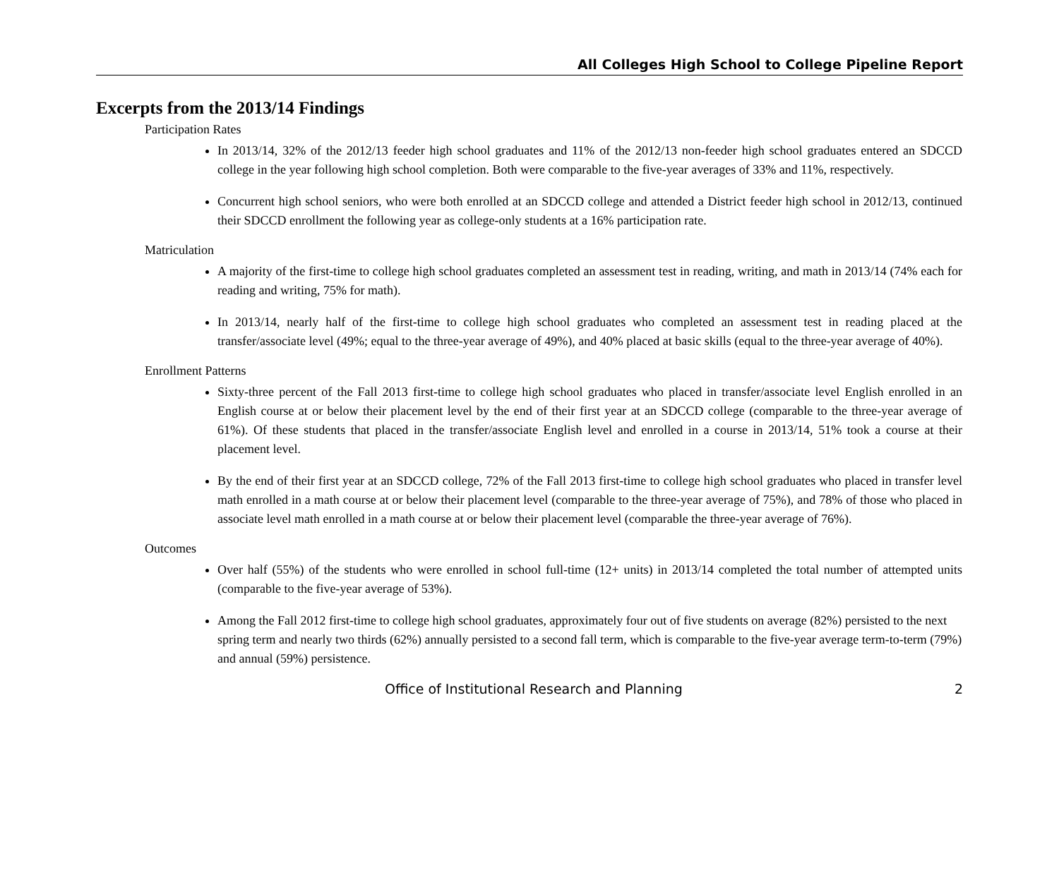All Colleges High School to College Pipeline Report
Excerpts from the 2013/14 Findings
Participation Rates
In 2013/14, 32% of the 2012/13 feeder high school graduates and 11% of the 2012/13 non-feeder high school graduates entered an SDCCD college in the year following high school completion. Both were comparable to the five-year averages of 33% and 11%, respectively.
Concurrent high school seniors, who were both enrolled at an SDCCD college and attended a District feeder high school in 2012/13, continued their SDCCD enrollment the following year as college-only students at a 16% participation rate.
Matriculation
A majority of the first-time to college high school graduates completed an assessment test in reading, writing, and math in 2013/14 (74% each for reading and writing, 75% for math).
In 2013/14, nearly half of the first-time to college high school graduates who completed an assessment test in reading placed at the transfer/associate level (49%; equal to the three-year average of 49%), and 40% placed at basic skills (equal to the three-year average of 40%).
Enrollment Patterns
Sixty-three percent of the Fall 2013 first-time to college high school graduates who placed in transfer/associate level English enrolled in an English course at or below their placement level by the end of their first year at an SDCCD college (comparable to the three-year average of 61%). Of these students that placed in the transfer/associate English level and enrolled in a course in 2013/14, 51% took a course at their placement level.
By the end of their first year at an SDCCD college, 72% of the Fall 2013 first-time to college high school graduates who placed in transfer level math enrolled in a math course at or below their placement level (comparable to the three-year average of 75%), and 78% of those who placed in associate level math enrolled in a math course at or below their placement level (comparable the three-year average of 76%).
Outcomes
Over half (55%) of the students who were enrolled in school full-time (12+ units) in 2013/14 completed the total number of attempted units (comparable to the five-year average of 53%).
Among the Fall 2012 first-time to college high school graduates, approximately four out of five students on average (82%) persisted to the next spring term and nearly two thirds (62%) annually persisted to a second fall term, which is comparable to the five-year average term-to-term (79%) and annual (59%) persistence.
Office of Institutional Research and Planning 2